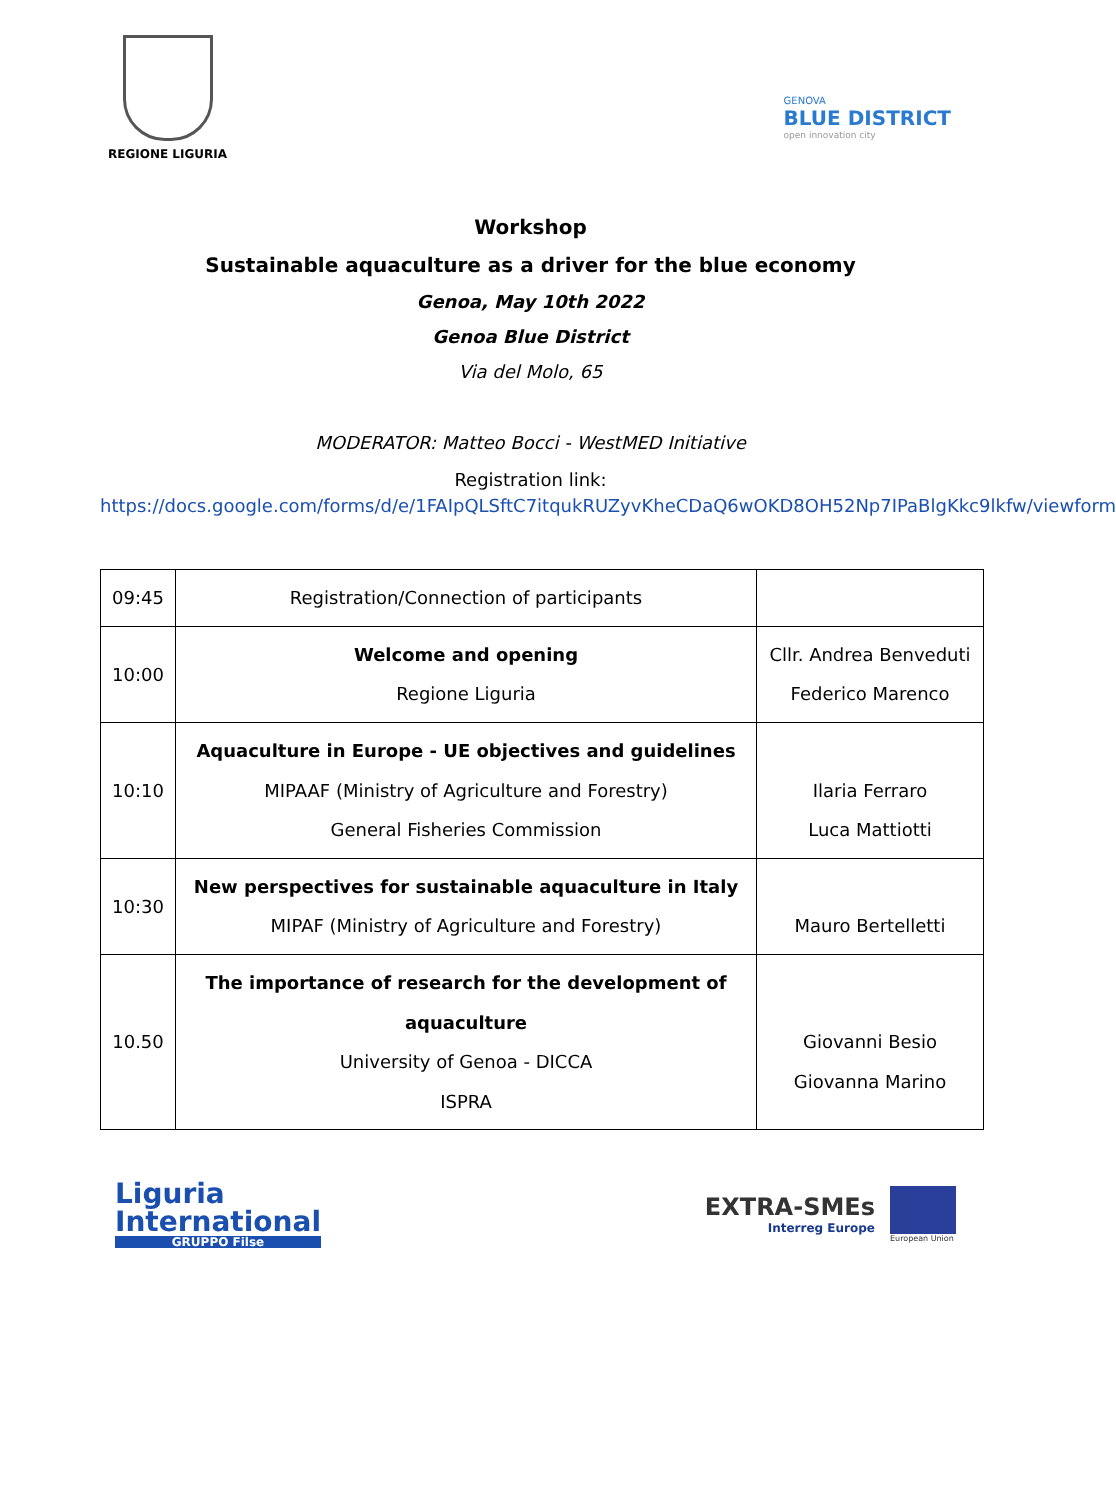REGIONE LIGURIA
GENOVA
BLUE DISTRICT
open innovation city
Workshop
Sustainable aquaculture as a driver for the blue economy
Genoa, May 10th 2022
Genoa Blue District
Via del Molo, 65
MODERATOR: Matteo Bocci - WestMED Initiative
Registration link:
https://docs.google.com/forms/d/e/1FAIpQLSftC7itqukRUZyvKheCDaQ6wOKD8OH52Np7IPaBlgKkc9lkfw/viewform
| 09:45 | Registration/Connection of participants | |
| 10:00 | Welcome and opening Regione Liguria | Cllr. Andrea Benveduti Federico Marenco |
| 10:10 | Aquaculture in Europe - UE objectives and guidelines MIPAAF (Ministry of Agriculture and Forestry) General Fisheries Commission | Ilaria Ferraro Luca Mattiotti |
| 10:30 | New perspectives for sustainable aquaculture in Italy MIPAF (Ministry of Agriculture and Forestry) | Mauro Bertelletti |
| 10.50 | The importance of research for the development of aquaculture University of Genoa - DICCA ISPRA | Giovanni Besio Giovanna Marino |
Liguria
International
GRUPPO Filse
EXTRA-SMEs
Interreg Europe
European Union